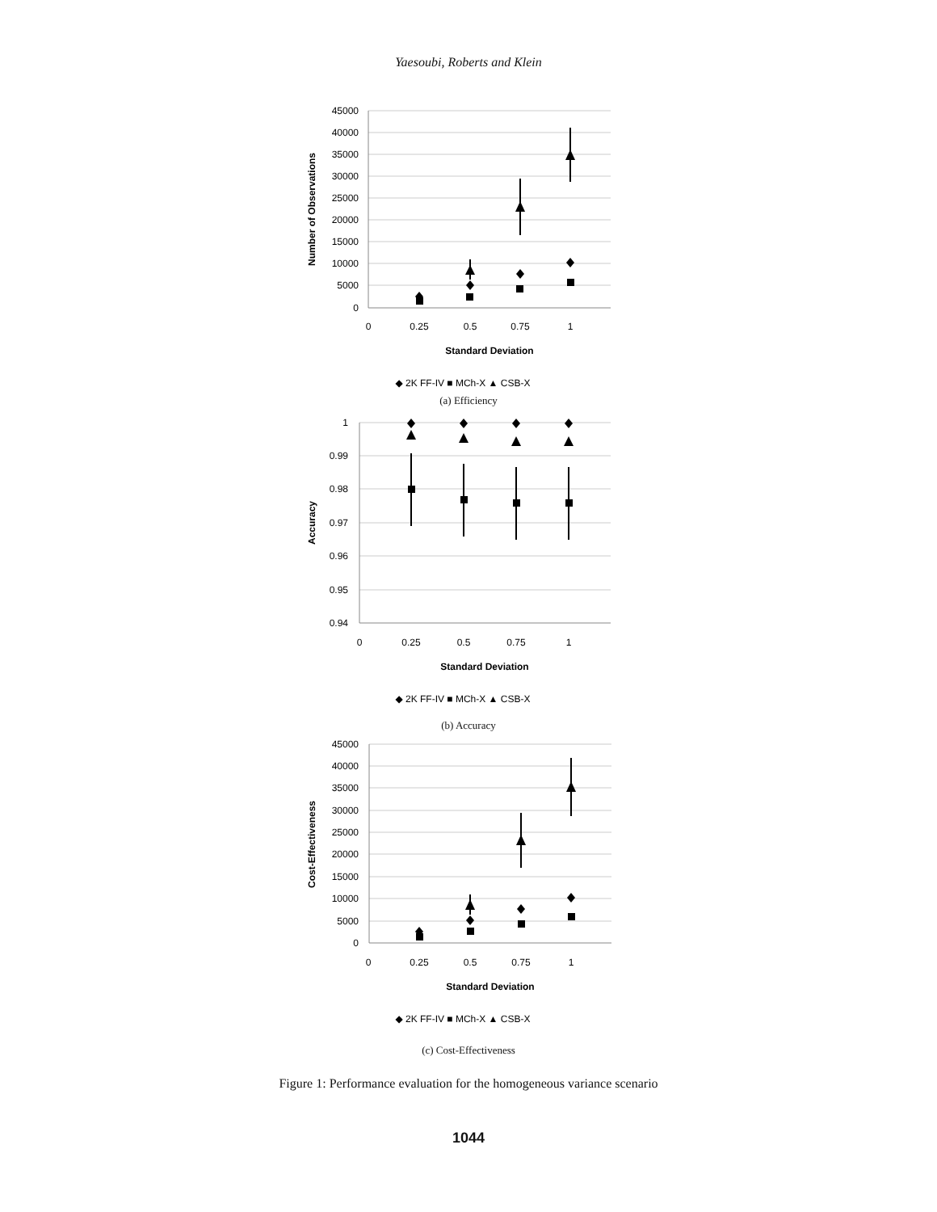Yaesoubi, Roberts and Klein
45000
40000
35000
30000
25000
20000
15000
10000
5000
0
0
0.25
0.5
0.75
1
Standard Deviation
◆ 2K FF-IV ■ MCh-X ▲ CSB-X
Number of Observations
(a) Efficiency
1
0.99
0.98
0.97
0.96
0.95
0.94
0
0.25
0.5
0.75
1
Standard Deviation
◆ 2K FF-IV ■ MCh-X ▲ CSB-X
Accuracy
(b) Accuracy
45000
40000
35000
30000
25000
20000
15000
10000
5000
0
0
0.25
0.5
0.75
1
Standard Deviation
◆ 2K FF-IV ■ MCh-X ▲ CSB-X
Cost-Effectiveness
(c) Cost-Effectiveness
Figure 1: Performance evaluation for the homogeneous variance scenario
1044